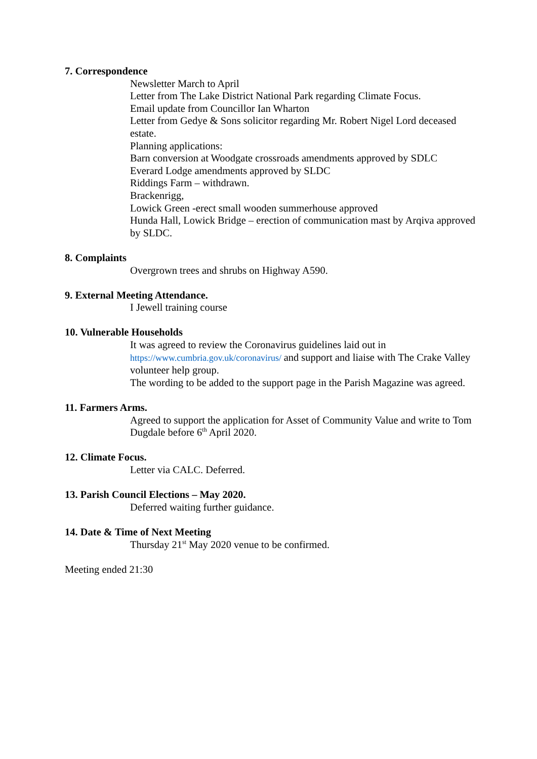7. Correspondence
Newsletter March to April
Letter from The Lake District National Park regarding Climate Focus.
Email update from Councillor Ian Wharton
Letter from Gedye & Sons solicitor regarding Mr. Robert Nigel Lord deceased estate.
Planning applications:
Barn conversion at Woodgate crossroads amendments approved by SDLC
Everard Lodge amendments approved by SLDC
Riddings Farm – withdrawn.
Brackenrigg,
Lowick Green -erect small wooden summerhouse approved
Hunda Hall, Lowick Bridge – erection of communication mast by Arqiva approved by SLDC.
8. Complaints
Overgrown trees and shrubs on Highway A590.
9. External Meeting Attendance.
I Jewell training course
10. Vulnerable Households
It was agreed to review the Coronavirus guidelines laid out in https://www.cumbria.gov.uk/coronavirus/ and support and liaise with The Crake Valley volunteer help group.
The wording to be added to the support page in the Parish Magazine was agreed.
11. Farmers Arms.
Agreed to support the application for Asset of Community Value and write to Tom Dugdale before 6<sup>th</sup> April 2020.
12. Climate Focus.
Letter via CALC. Deferred.
13. Parish Council Elections – May 2020.
Deferred waiting further guidance.
14. Date & Time of Next Meeting
Thursday 21<sup>st</sup> May 2020 venue to be confirmed.
Meeting ended 21:30